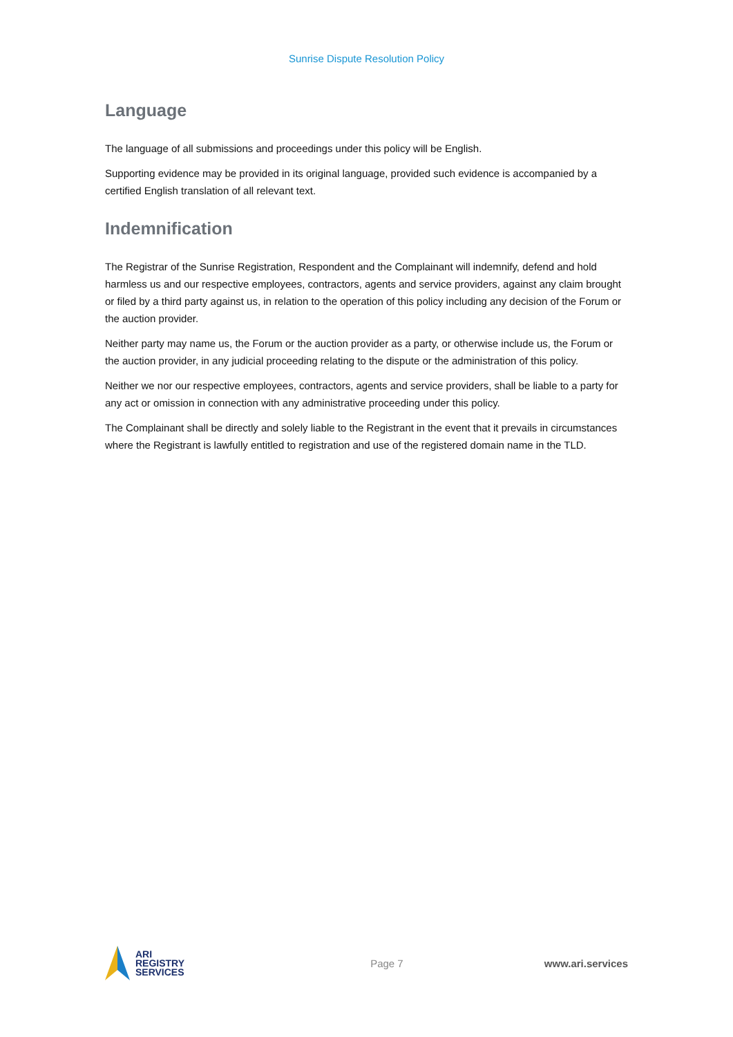Sunrise Dispute Resolution Policy
Language
The language of all submissions and proceedings under this policy will be English.
Supporting evidence may be provided in its original language, provided such evidence is accompanied by a certified English translation of all relevant text.
Indemnification
The Registrar of the Sunrise Registration, Respondent and the Complainant will indemnify, defend and hold harmless us and our respective employees, contractors, agents and service providers, against any claim brought or filed by a third party against us, in relation to the operation of this policy including any decision of the Forum or the auction provider.
Neither party may name us, the Forum or the auction provider as a party, or otherwise include us, the Forum or the auction provider, in any judicial proceeding relating to the dispute or the administration of this policy.
Neither we nor our respective employees, contractors, agents and service providers, shall be liable to a party for any act or omission in connection with any administrative proceeding under this policy.
The Complainant shall be directly and solely liable to the Registrant in the event that it prevails in circumstances where the Registrant is lawfully entitled to registration and use of the registered domain name in the TLD.
ARI
REGISTRY
SERVICES
Page 7 www.ari.services